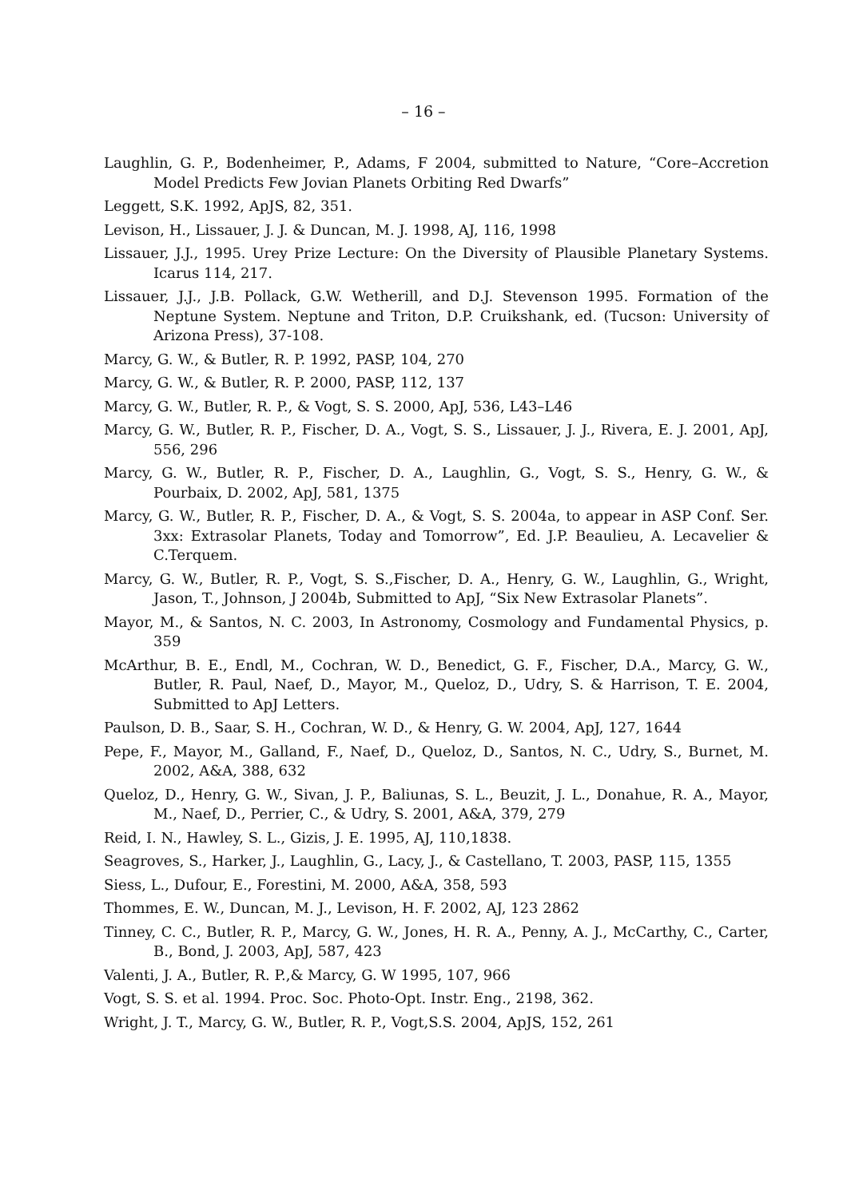– 16 –
Laughlin, G. P., Bodenheimer, P., Adams, F 2004, submitted to Nature, “Core–Accretion Model Predicts Few Jovian Planets Orbiting Red Dwarfs”
Leggett, S.K. 1992, ApJS, 82, 351.
Levison, H., Lissauer, J. J. & Duncan, M. J. 1998, AJ, 116, 1998
Lissauer, J.J., 1995. Urey Prize Lecture: On the Diversity of Plausible Planetary Systems. Icarus 114, 217.
Lissauer, J.J., J.B. Pollack, G.W. Wetherill, and D.J. Stevenson 1995. Formation of the Neptune System. Neptune and Triton, D.P. Cruikshank, ed. (Tucson: University of Arizona Press), 37-108.
Marcy, G. W., & Butler, R. P. 1992, PASP, 104, 270
Marcy, G. W., & Butler, R. P. 2000, PASP, 112, 137
Marcy, G. W., Butler, R. P., & Vogt, S. S. 2000, ApJ, 536, L43–L46
Marcy, G. W., Butler, R. P., Fischer, D. A., Vogt, S. S., Lissauer, J. J., Rivera, E. J. 2001, ApJ, 556, 296
Marcy, G. W., Butler, R. P., Fischer, D. A., Laughlin, G., Vogt, S. S., Henry, G. W., & Pourbaix, D. 2002, ApJ, 581, 1375
Marcy, G. W., Butler, R. P., Fischer, D. A., & Vogt, S. S. 2004a, to appear in ASP Conf. Ser. 3xx: Extrasolar Planets, Today and Tomorrow”, Ed. J.P. Beaulieu, A. Lecavelier & C.Terquem.
Marcy, G. W., Butler, R. P., Vogt, S. S.,Fischer, D. A., Henry, G. W., Laughlin, G., Wright, Jason, T., Johnson, J 2004b, Submitted to ApJ, “Six New Extrasolar Planets”.
Mayor, M., & Santos, N. C. 2003, In Astronomy, Cosmology and Fundamental Physics, p. 359
McArthur, B. E., Endl, M., Cochran, W. D., Benedict, G. F., Fischer, D.A., Marcy, G. W., Butler, R. Paul, Naef, D., Mayor, M., Queloz, D., Udry, S. & Harrison, T. E. 2004, Submitted to ApJ Letters.
Paulson, D. B., Saar, S. H., Cochran, W. D., & Henry, G. W. 2004, ApJ, 127, 1644
Pepe, F., Mayor, M., Galland, F., Naef, D., Queloz, D., Santos, N. C., Udry, S., Burnet, M. 2002, A&A, 388, 632
Queloz, D., Henry, G. W., Sivan, J. P., Baliunas, S. L., Beuzit, J. L., Donahue, R. A., Mayor, M., Naef, D., Perrier, C., & Udry, S. 2001, A&A, 379, 279
Reid, I. N., Hawley, S. L., Gizis, J. E. 1995, AJ, 110,1838.
Seagroves, S., Harker, J., Laughlin, G., Lacy, J., & Castellano, T. 2003, PASP, 115, 1355
Siess, L., Dufour, E., Forestini, M. 2000, A&A, 358, 593
Thommes, E. W., Duncan, M. J., Levison, H. F. 2002, AJ, 123 2862
Tinney, C. C., Butler, R. P., Marcy, G. W., Jones, H. R. A., Penny, A. J., McCarthy, C., Carter, B., Bond, J. 2003, ApJ, 587, 423
Valenti, J. A., Butler, R. P.,& Marcy, G. W 1995, 107, 966
Vogt, S. S. et al. 1994. Proc. Soc. Photo-Opt. Instr. Eng., 2198, 362.
Wright, J. T., Marcy, G. W., Butler, R. P., Vogt,S.S. 2004, ApJS, 152, 261